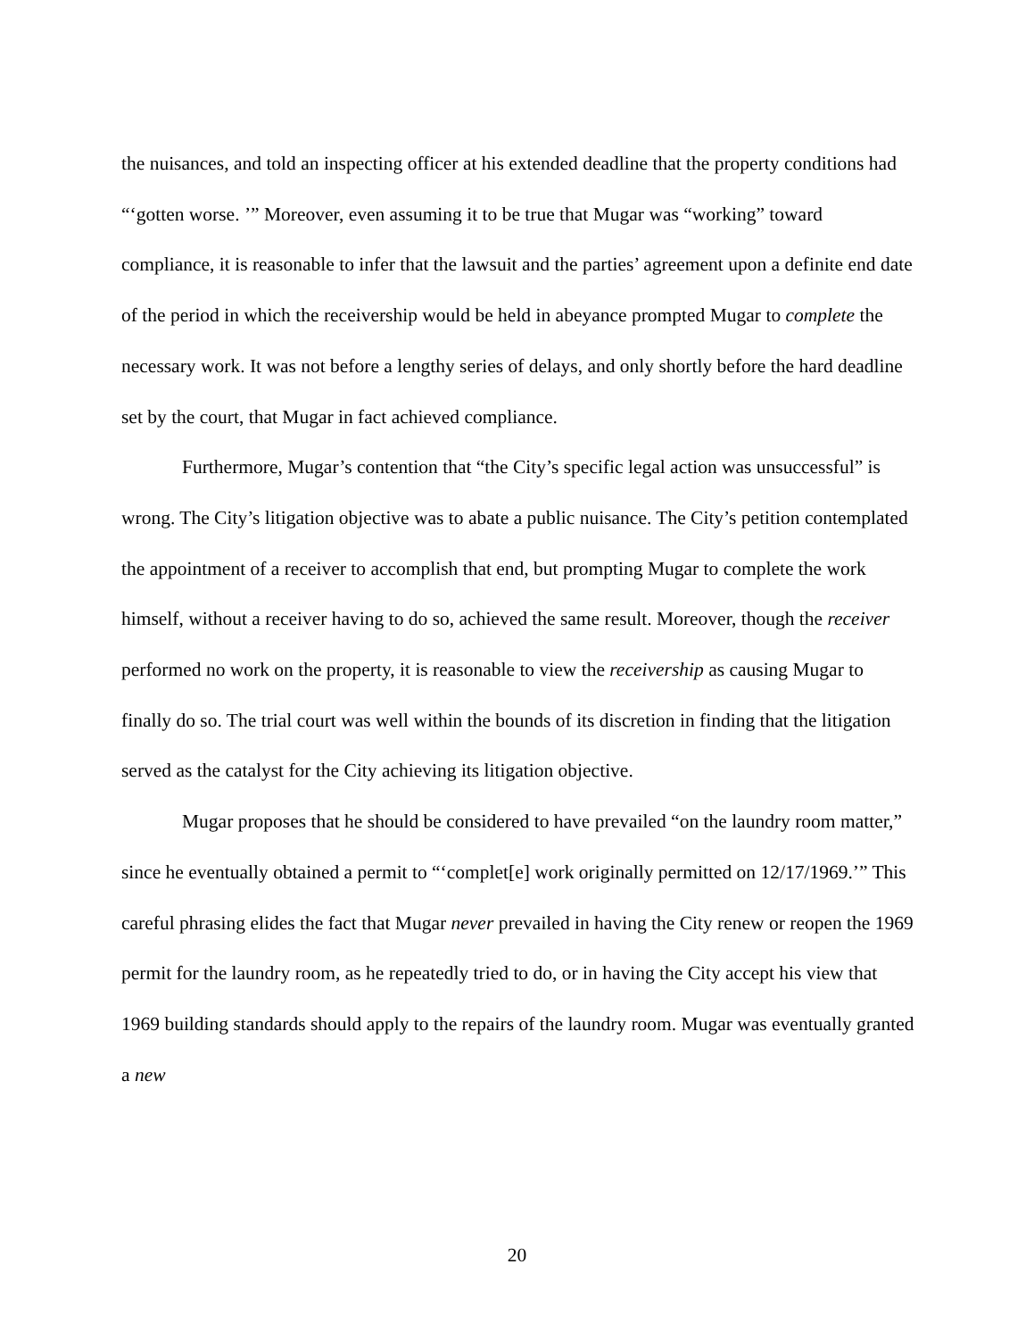the nuisances, and told an inspecting officer at his extended deadline that the property conditions had “‘gotten worse. ’” Moreover, even assuming it to be true that Mugar was “working” toward compliance, it is reasonable to infer that the lawsuit and the parties’ agreement upon a definite end date of the period in which the receivership would be held in abeyance prompted Mugar to complete the necessary work. It was not before a lengthy series of delays, and only shortly before the hard deadline set by the court, that Mugar in fact achieved compliance.
Furthermore, Mugar’s contention that “the City’s specific legal action was unsuccessful” is wrong. The City’s litigation objective was to abate a public nuisance. The City’s petition contemplated the appointment of a receiver to accomplish that end, but prompting Mugar to complete the work himself, without a receiver having to do so, achieved the same result. Moreover, though the receiver performed no work on the property, it is reasonable to view the receivership as causing Mugar to finally do so. The trial court was well within the bounds of its discretion in finding that the litigation served as the catalyst for the City achieving its litigation objective.
Mugar proposes that he should be considered to have prevailed “on the laundry room matter,” since he eventually obtained a permit to “‘complet[e] work originally permitted on 12/17/1969.’” This careful phrasing elides the fact that Mugar never prevailed in having the City renew or reopen the 1969 permit for the laundry room, as he repeatedly tried to do, or in having the City accept his view that 1969 building standards should apply to the repairs of the laundry room. Mugar was eventually granted a new
20